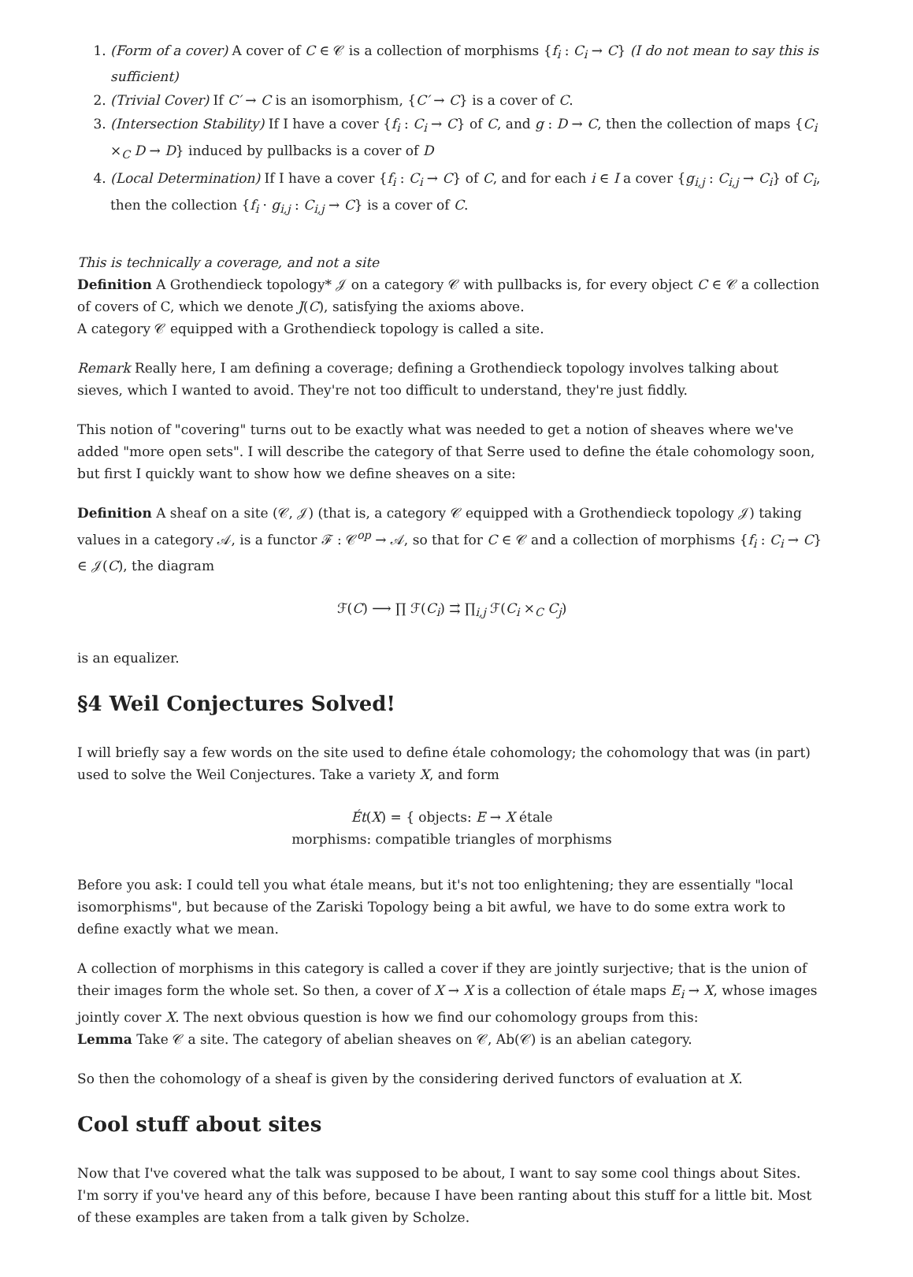1. (Form of a cover) A cover of C ∈ 𝒞 is a collection of morphisms {f<sub>i</sub> : C<sub>i</sub> → C} (I do not mean to say this is sufficient)
2. (Trivial Cover) If C′ → C is an isomorphism, {C′ → C} is a cover of C.
3. (Intersection Stability) If I have a cover {f<sub>i</sub> : C<sub>i</sub> → C} of C, and g : D → C, then the collection of maps {C<sub>i</sub> ×<sub>C</sub> D → D} induced by pullbacks is a cover of D
4. (Local Determination) If I have a cover {f<sub>i</sub> : C<sub>i</sub> → C} of C, and for each i ∈ I a cover {g<sub>i,j</sub> : C<sub>i,j</sub> → C<sub>i</sub>} of C<sub>i</sub>, then the collection {f<sub>i</sub> · g<sub>i,j</sub> : C<sub>i,j</sub> → C} is a cover of C.
This is technically a coverage, and not a site
Definition A Grothendieck topology* 𝒥 on a category 𝒞 with pullbacks is, for every object C ∈ 𝒞 a collection of covers of C, which we denote J(C), satisfying the axioms above.
A category 𝒞 equipped with a Grothendieck topology is called a site.
Remark Really here, I am defining a coverage; defining a Grothendieck topology involves talking about sieves, which I wanted to avoid. They're not too difficult to understand, they're just fiddly.
This notion of "covering" turns out to be exactly what was needed to get a notion of sheaves where we've added "more open sets". I will describe the category of that Serre used to define the étale cohomology soon, but first I quickly want to show how we define sheaves on a site:
Definition A sheaf on a site (𝒞, 𝒥) (that is, a category 𝒞 equipped with a Grothendieck topology 𝒥) taking values in a category 𝒜, is a functor ℱ : 𝒞<sup>op</sup> → 𝒜, so that for C ∈ 𝒞 and a collection of morphisms {f<sub>i</sub> : C<sub>i</sub> → C} ∈ 𝒥(C), the diagram
ℱ(C) ⟶ ∏ ℱ(C<sub>i</sub>) ⇉ ∏<sub>i,j</sub> ℱ(C<sub>i</sub> ×<sub>C</sub> C<sub>j</sub>)
is an equalizer.
§4 Weil Conjectures Solved!
I will briefly say a few words on the site used to define étale cohomology; the cohomology that was (in part) used to solve the Weil Conjectures. Take a variety X, and form
Ét(X) = { objects: E → X étale
morphisms: compatible triangles of morphisms
Before you ask: I could tell you what étale means, but it's not too enlightening; they are essentially "local isomorphisms", but because of the Zariski Topology being a bit awful, we have to do some extra work to define exactly what we mean.
A collection of morphisms in this category is called a cover if they are jointly surjective; that is the union of their images form the whole set. So then, a cover of X → X is a collection of étale maps E<sub>i</sub> → X, whose images jointly cover X. The next obvious question is how we find our cohomology groups from this:
Lemma Take 𝒞 a site. The category of abelian sheaves on 𝒞, Ab(𝒞) is an abelian category.
So then the cohomology of a sheaf is given by the considering derived functors of evaluation at X.
Cool stuff about sites
Now that I've covered what the talk was supposed to be about, I want to say some cool things about Sites. I'm sorry if you've heard any of this before, because I have been ranting about this stuff for a little bit. Most of these examples are taken from a talk given by Scholze.